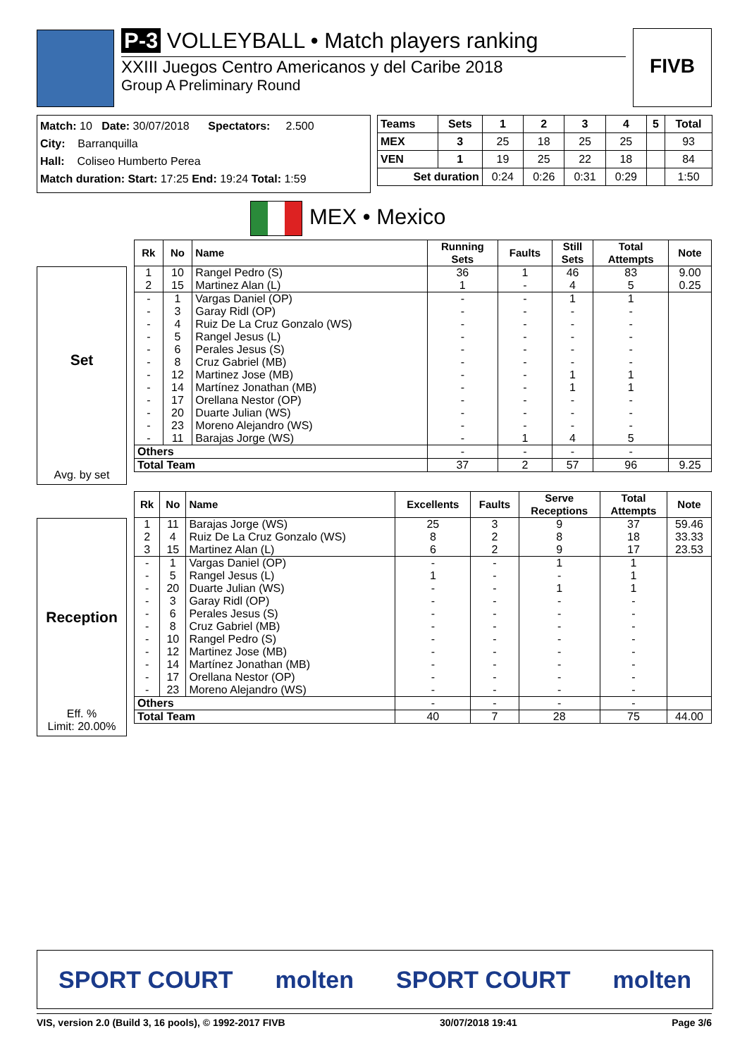P-3 VOLLEYBALL • Match players ranking
XXIII Juegos Centro Americanos y del Caribe 2018
Group A Preliminary Round
FIVB
Match: 10 Date: 30/07/2018 Spectators: 2.500
City: Barranquilla
Hall: Coliseo Humberto Perea
Match duration: Start: 17:25 End: 19:24 Total: 1:59
| Teams | Sets | 1 | 2 | 3 | 4 | 5 | Total |
| --- | --- | --- | --- | --- | --- | --- | --- |
| MEX | 3 | 25 | 18 | 25 | 25 | | 93 |
| VEN | 1 | 19 | 25 | 22 | 18 | | 84 |
| Set duration | | 0:24 | 0:26 | 0:31 | 0:29 | | 1:50 |
MEX • Mexico
Set
Avg. by set
| Rk | No | Name | Running Sets | Faults | Still Sets | Total Attempts | Note |
| --- | --- | --- | --- | --- | --- | --- | --- |
| 1 | 10 | Rangel Pedro (S) | 36 | 1 | 46 | 83 | 9.00 |
| 2 | 15 | Martinez Alan (L) | 1 | - | 4 | 5 | 0.25 |
| - | 1 | Vargas Daniel (OP) | - | - | 1 | 1 | |
| - | 3 | Garay Ridl (OP) | - | - | - | - | |
| - | 4 | Ruiz De La Cruz Gonzalo (WS) | - | - | - | - | |
| - | 5 | Rangel Jesus (L) | - | - | - | - | |
| - | 6 | Perales Jesus (S) | - | - | - | - | |
| - | 8 | Cruz Gabriel (MB) | - | - | - | - | |
| - | 12 | Martinez Jose (MB) | - | - | 1 | 1 | |
| - | 14 | Martínez Jonathan (MB) | - | - | 1 | 1 | |
| - | 17 | Orellana Nestor (OP) | - | - | - | - | |
| - | 20 | Duarte Julian (WS) | - | - | - | - | |
| - | 23 | Moreno Alejandro (WS) | - | - | - | - | |
| - | 11 | Barajas Jorge (WS) | - | 1 | 4 | 5 | |
| Others | | | - | - | - | - | |
| Total Team | | | 37 | 2 | 57 | 96 | 9.25 |
Reception
Eff. %
Limit: 20.00%
| Rk | No | Name | Excellents | Faults | Serve Receptions | Total Attempts | Note |
| --- | --- | --- | --- | --- | --- | --- | --- |
| 1 | 11 | Barajas Jorge (WS) | 25 | 3 | 9 | 37 | 59.46 |
| 2 | 4 | Ruiz De La Cruz Gonzalo (WS) | 8 | 2 | 8 | 18 | 33.33 |
| 3 | 15 | Martinez Alan (L) | 6 | 2 | 9 | 17 | 23.53 |
| - | 1 | Vargas Daniel (OP) | - | - | 1 | 1 | |
| - | 5 | Rangel Jesus (L) | 1 | - | - | 1 | |
| - | 20 | Duarte Julian (WS) | - | - | 1 | 1 | |
| - | 3 | Garay Ridl (OP) | - | - | - | - | |
| - | 6 | Perales Jesus (S) | - | - | - | - | |
| - | 8 | Cruz Gabriel (MB) | - | - | - | - | |
| - | 10 | Rangel Pedro (S) | - | - | - | - | |
| - | 12 | Martinez Jose (MB) | - | - | - | - | |
| - | 14 | Martínez Jonathan (MB) | - | - | - | - | |
| - | 17 | Orellana Nestor (OP) | - | - | - | - | |
| - | 23 | Moreno Alejandro (WS) | - | - | - | - | |
| Others | | | - | - | - | - | |
| Total Team | | | 40 | 7 | 28 | 75 | 44.00 |
SPORT COURT molten SPORT COURT molten
VIS, version 2.0 (Build 3, 16 pools), © 1992-2017 FIVB 30/07/2018 19:41 Page 3/6